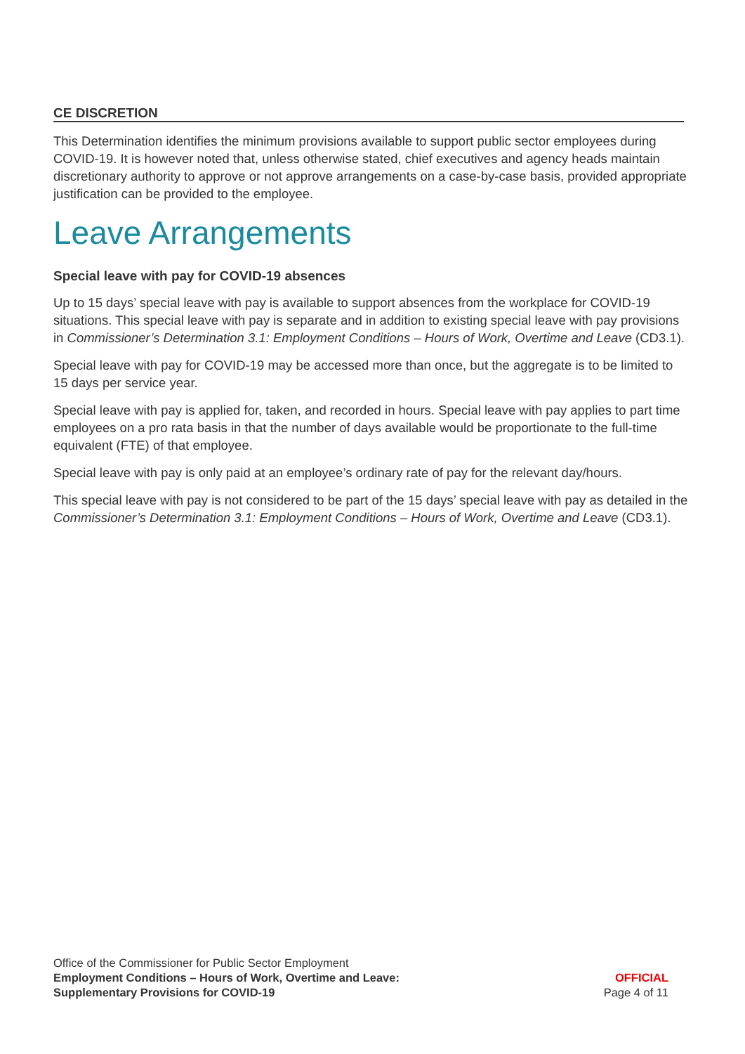CE DISCRETION
This Determination identifies the minimum provisions available to support public sector employees during COVID-19. It is however noted that, unless otherwise stated, chief executives and agency heads maintain discretionary authority to approve or not approve arrangements on a case-by-case basis, provided appropriate justification can be provided to the employee.
Leave Arrangements
Special leave with pay for COVID-19 absences
Up to 15 days’ special leave with pay is available to support absences from the workplace for COVID-19 situations. This special leave with pay is separate and in addition to existing special leave with pay provisions in Commissioner’s Determination 3.1: Employment Conditions – Hours of Work, Overtime and Leave (CD3.1).
Special leave with pay for COVID-19 may be accessed more than once, but the aggregate is to be limited to 15 days per service year.
Special leave with pay is applied for, taken, and recorded in hours. Special leave with pay applies to part time employees on a pro rata basis in that the number of days available would be proportionate to the full-time equivalent (FTE) of that employee.
Special leave with pay is only paid at an employee’s ordinary rate of pay for the relevant day/hours.
This special leave with pay is not considered to be part of the 15 days’ special leave with pay as detailed in the Commissioner’s Determination 3.1: Employment Conditions – Hours of Work, Overtime and Leave (CD3.1).
Office of the Commissioner for Public Sector Employment
Employment Conditions – Hours of Work, Overtime and Leave:
Supplementary Provisions for COVID-19
OFFICIAL
Page 4 of 11